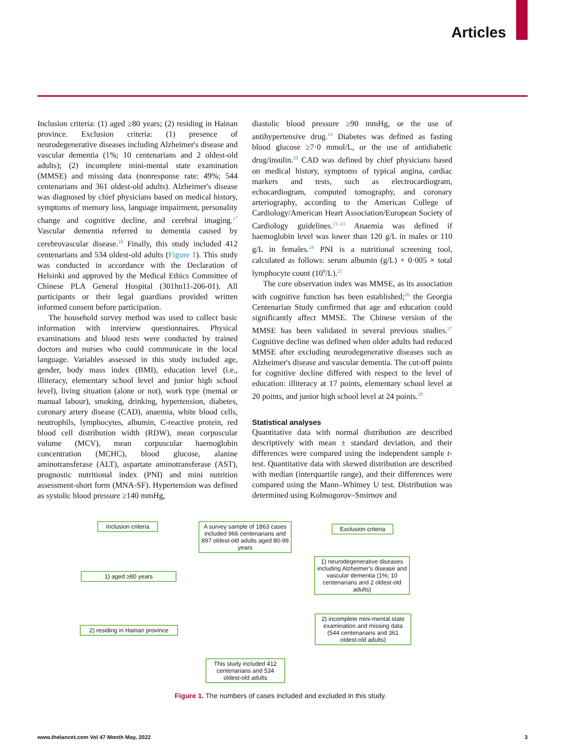Articles
Inclusion criteria: (1) aged ≥80 years; (2) residing in Hainan province. Exclusion criteria: (1) presence of neurodegenerative diseases including Alzheimer's disease and vascular dementia (1%; 10 centenarians and 2 oldest-old adults); (2) incomplete mini-mental state examination (MMSE) and missing data (nonresponse rate: 49%; 544 centenarians and 361 oldest-old adults). Alzheimer's disease was diagnosed by chief physicians based on medical history, symptoms of memory loss, language impairment, personality change and cognitive decline, and cerebral imaging.<sup>17</sup> Vascular dementia referred to dementia caused by cerebrovascular disease.<sup>18</sup> Finally, this study included 412 centenarians and 534 oldest-old adults (Figure 1). This study was conducted in accordance with the Declaration of Helsinki and approved by the Medical Ethics Committee of Chinese PLA General Hospital (301hn11-206-01). All participants or their legal guardians provided written informed consent before participation.
The household survey method was used to collect basic information with interview questionnaires. Physical examinations and blood tests were conducted by trained doctors and nurses who could communicate in the local language. Variables assessed in this study included age, gender, body mass index (BMI), education level (i.e., illiteracy, elementary school level and junior high school level), living situation (alone or not), work type (mental or manual labour), smoking, drinking, hypertension, diabetes, coronary artery disease (CAD), anaemia, white blood cells, neutrophils, lymphocytes, albumin, C-reactive protein, red blood cell distribution width (RDW), mean corpuscular volume (MCV), mean corpuscular haemoglobin concentration (MCHC), blood glucose, alanine aminotransferase (ALT), aspartate aminotransferase (AST), prognostic nutritional index (PNI) and mini nutrition assessment-short form (MNA-SF). Hypertension was defined as systolic blood pressure ≥140 mmHg,
diastolic blood pressure ≥90 mmHg, or the use of antihypertensive drug.<sup>19</sup> Diabetes was defined as fasting blood glucose ≥7·0 mmol/L, or the use of antidiabetic drug/insulin.<sup>20</sup> CAD was defined by chief physicians based on medical history, symptoms of typical angina, cardiac markers and tests, such as electrocardiogram, echocardiogram, computed tomography, and coronary arteriography, according to the American College of Cardiology/American Heart Association/European Society of Cardiology guidelines.<sup>21–23</sup> Anaemia was defined if haemoglobin level was lower than 120 g/L in males or 110 g/L in females.<sup>24</sup> PNI is a nutritional screening tool, calculated as follows: serum albumin (g/L) + 0·005 × total lymphocyte count (10<sup>9</sup>/L).<sup>25</sup>
The core observation index was MMSE, as its association with cognitive function has been established;<sup>26</sup> the Georgia Centenarian Study confirmed that age and education could significantly affect MMSE. The Chinese version of the MMSE has been validated in several previous studies.<sup>27</sup> Cognitive decline was defined when older adults had reduced MMSE after excluding neurodegenerative diseases such as Alzheimer's disease and vascular dementia. The cut-off points for cognitive decline differed with respect to the level of education: illiteracy at 17 points, elementary school level at 20 points, and junior high school level at 24 points.<sup>28</sup>
Statistical analyses
Quantitative data with normal distribution are described descriptively with mean ± standard deviation, and their differences were compared using the independent sample t-test. Quantitative data with skewed distribution are described with median (interquartile range), and their differences were compared using the Mann–Whitney U test. Distribution was determined using Kolmogorov–Smirnov and
Inclusion criteria
A survey sample of 1863 cases included 966 centenarians and 897 oldest-old adults aged 80-99 years
Exclusion criteria
1) aged ≥80 years
1) neurodegenerative diseases including Alzheimer's disease and vascular dementia (1%; 10 centenarians and 2 oldest-old adults)
2) residing in Hainan province
2) incomplete mini-mental state examination and missing data (544 centenarians and 361 oldest-old adults)
This study included 412 centenarians and 534 oldest-old adults
Figure 1. The numbers of cases included and excluded in this study.
www.thelancet.com Vol 47 Month May, 2022 3